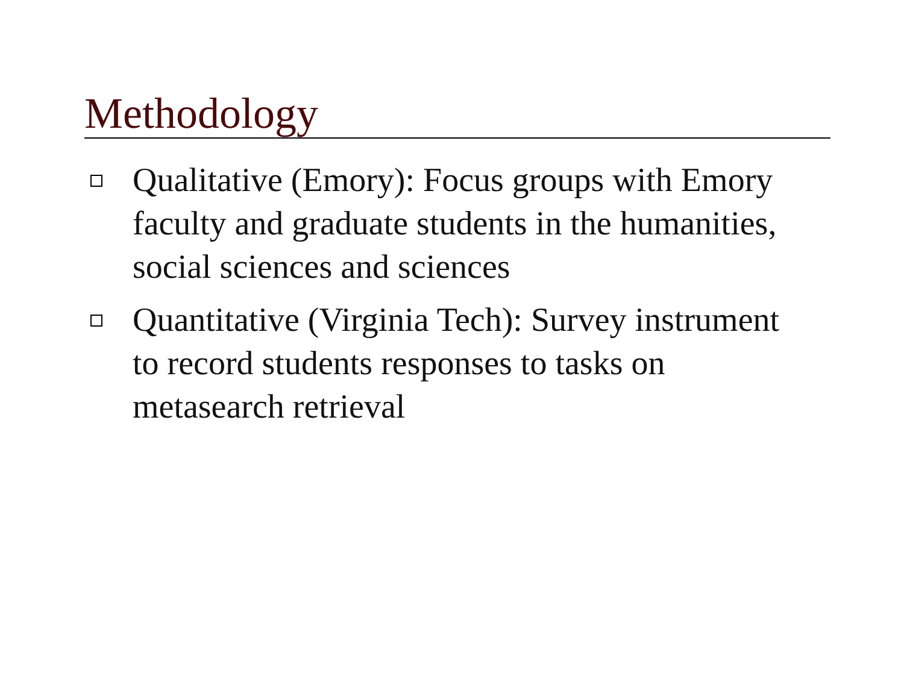Methodology
Qualitative (Emory): Focus groups with Emory faculty and graduate students in the humanities, social sciences and sciences
Quantitative (Virginia Tech): Survey instrument to record students responses to tasks on metasearch retrieval